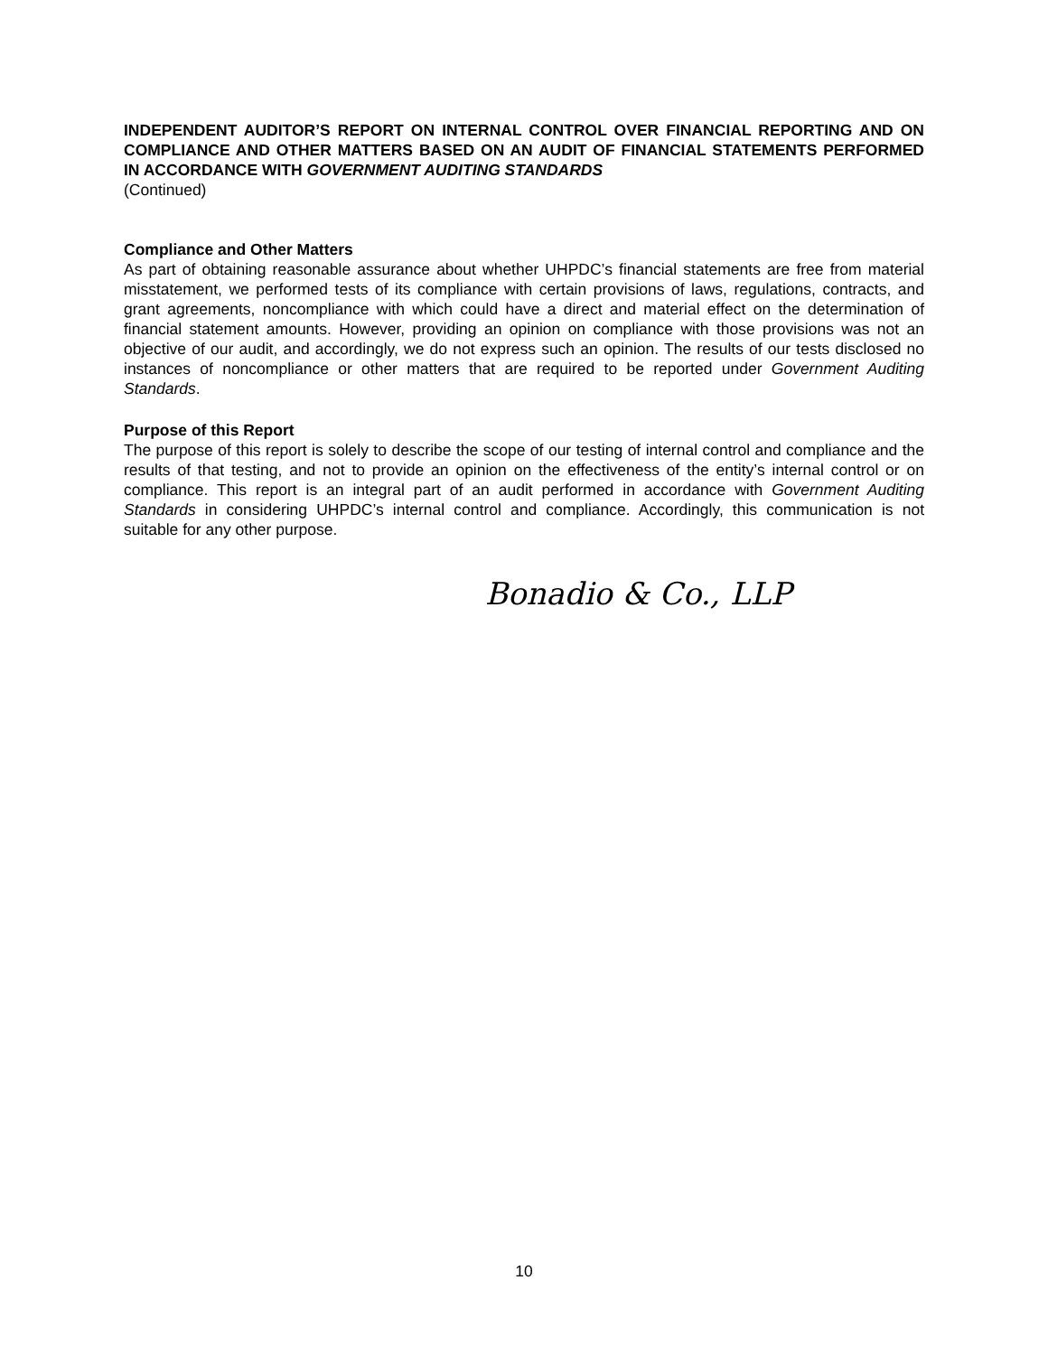INDEPENDENT AUDITOR’S REPORT ON INTERNAL CONTROL OVER FINANCIAL REPORTING AND ON COMPLIANCE AND OTHER MATTERS BASED ON AN AUDIT OF FINANCIAL STATEMENTS PERFORMED IN ACCORDANCE WITH GOVERNMENT AUDITING STANDARDS
(Continued)
Compliance and Other Matters
As part of obtaining reasonable assurance about whether UHPDC’s financial statements are free from material misstatement, we performed tests of its compliance with certain provisions of laws, regulations, contracts, and grant agreements, noncompliance with which could have a direct and material effect on the determination of financial statement amounts. However, providing an opinion on compliance with those provisions was not an objective of our audit, and accordingly, we do not express such an opinion. The results of our tests disclosed no instances of noncompliance or other matters that are required to be reported under Government Auditing Standards.
Purpose of this Report
The purpose of this report is solely to describe the scope of our testing of internal control and compliance and the results of that testing, and not to provide an opinion on the effectiveness of the entity’s internal control or on compliance. This report is an integral part of an audit performed in accordance with Government Auditing Standards in considering UHPDC’s internal control and compliance. Accordingly, this communication is not suitable for any other purpose.
Bonadio & Co., LLP
10